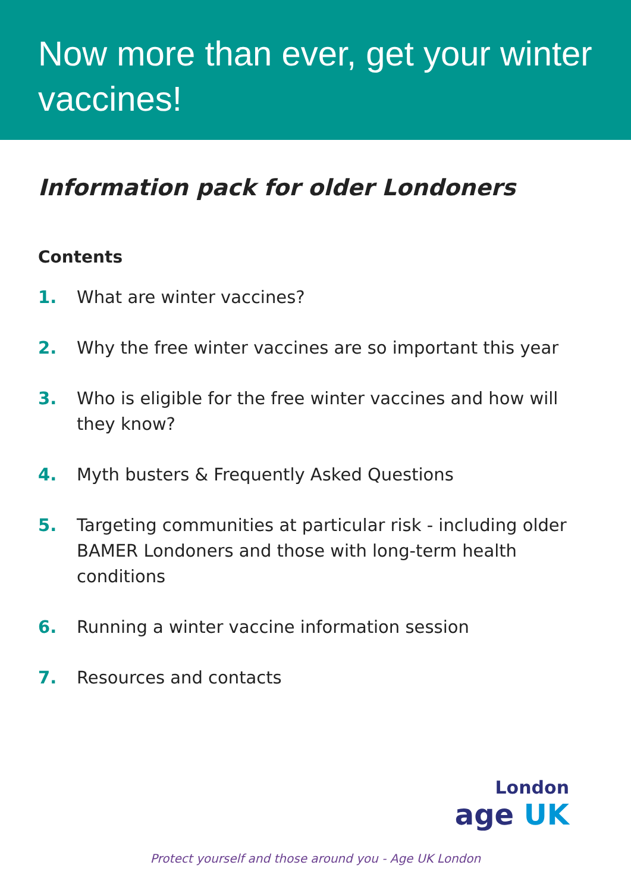Now more than ever, get your winter vaccines!
Information pack for older Londoners
Contents
1. What are winter vaccines?
2. Why the free winter vaccines are so important this year
3. Who is eligible for the free winter vaccines and how will they know?
4. Myth busters & Frequently Asked Questions
5. Targeting communities at particular risk - including older BAMER Londoners and those with long-term health conditions
6. Running a winter vaccine information session
7. Resources and contacts
London
age UK
Protect yourself and those around you - Age UK London